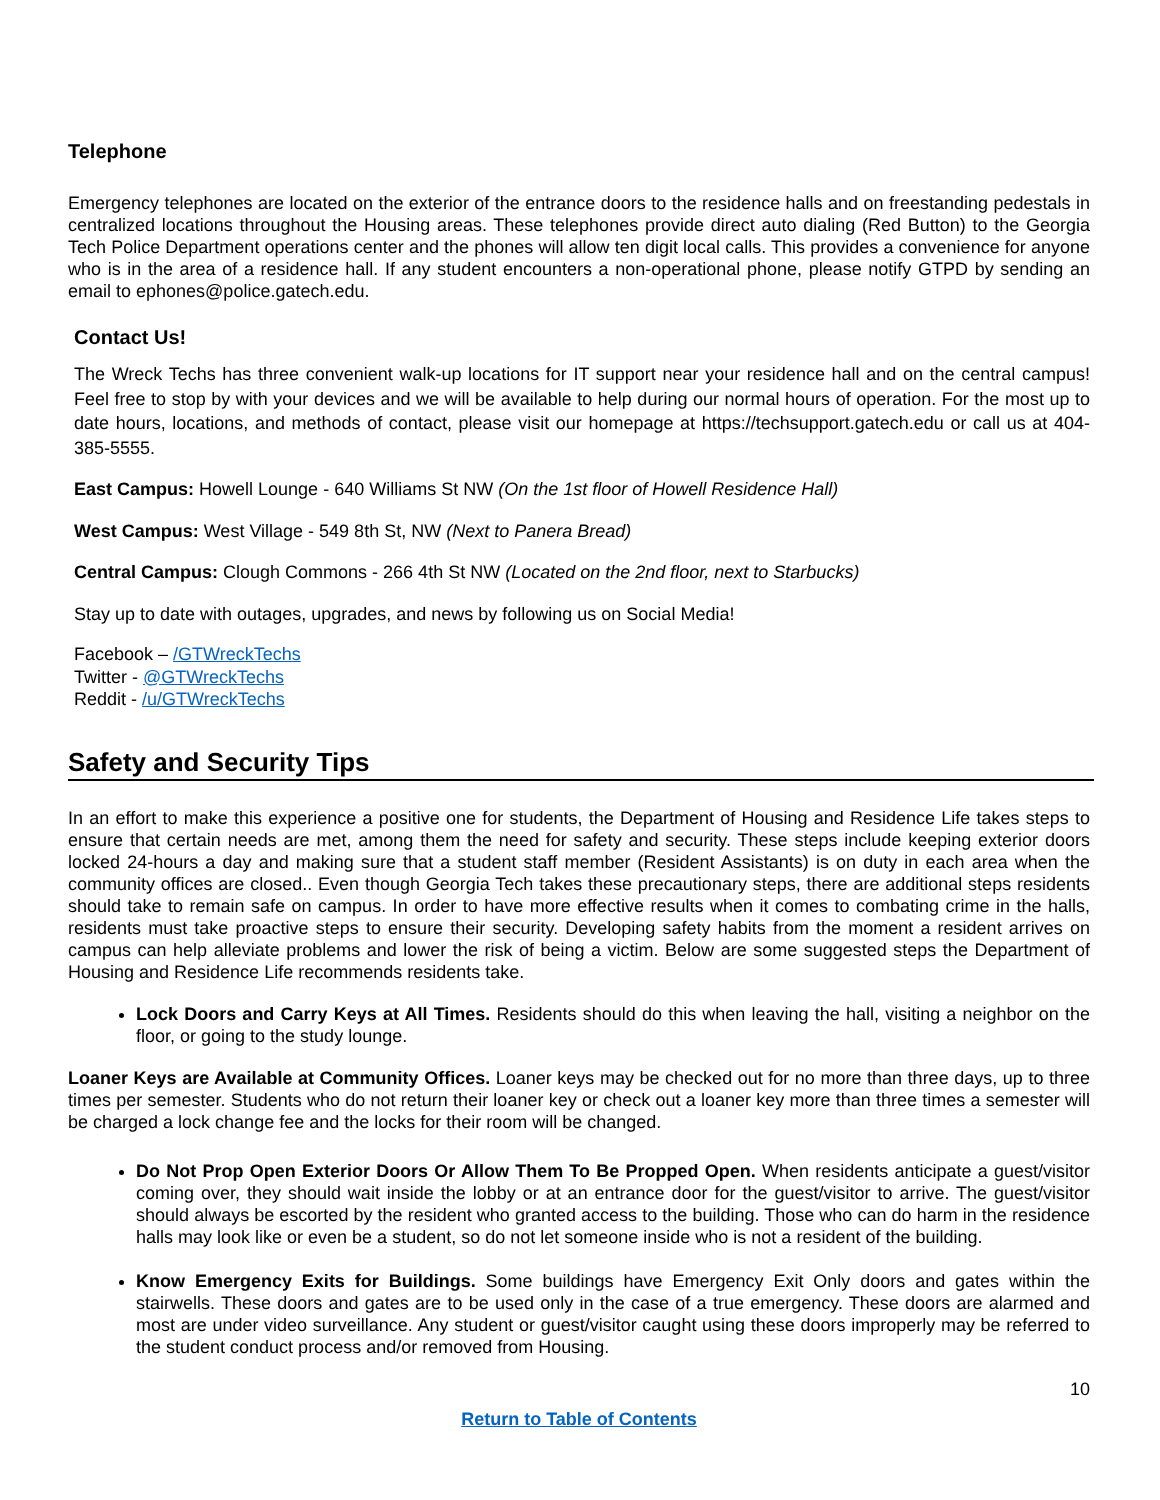Telephone
Emergency telephones are located on the exterior of the entrance doors to the residence halls and on freestanding pedestals in centralized locations throughout the Housing areas. These telephones provide direct auto dialing (Red Button) to the Georgia Tech Police Department operations center and the phones will allow ten digit local calls. This provides a convenience for anyone who is in the area of a residence hall. If any student encounters a non-operational phone, please notify GTPD by sending an email to ephones@police.gatech.edu.
Contact Us!
The Wreck Techs has three convenient walk-up locations for IT support near your residence hall and on the central campus! Feel free to stop by with your devices and we will be available to help during our normal hours of operation. For the most up to date hours, locations, and methods of contact, please visit our homepage at https://techsupport.gatech.edu or call us at 404-385-5555.
East Campus: Howell Lounge - 640 Williams St NW (On the 1st floor of Howell Residence Hall)
West Campus: West Village - 549 8th St, NW (Next to Panera Bread)
Central Campus: Clough Commons - 266 4th St NW (Located on the 2nd floor, next to Starbucks)
Stay up to date with outages, upgrades, and news by following us on Social Media!
Facebook – /GTWreckTechs
Twitter - @GTWreckTechs
Reddit - /u/GTWreckTechs
Safety and Security Tips
In an effort to make this experience a positive one for students, the Department of Housing and Residence Life takes steps to ensure that certain needs are met, among them the need for safety and security. These steps include keeping exterior doors locked 24-hours a day and making sure that a student staff member (Resident Assistants) is on duty in each area when the community offices are closed.. Even though Georgia Tech takes these precautionary steps, there are additional steps residents should take to remain safe on campus. In order to have more effective results when it comes to combating crime in the halls, residents must take proactive steps to ensure their security. Developing safety habits from the moment a resident arrives on campus can help alleviate problems and lower the risk of being a victim. Below are some suggested steps the Department of Housing and Residence Life recommends residents take.
Lock Doors and Carry Keys at All Times. Residents should do this when leaving the hall, visiting a neighbor on the floor, or going to the study lounge.
Loaner Keys are Available at Community Offices. Loaner keys may be checked out for no more than three days, up to three times per semester. Students who do not return their loaner key or check out a loaner key more than three times a semester will be charged a lock change fee and the locks for their room will be changed.
Do Not Prop Open Exterior Doors Or Allow Them To Be Propped Open. When residents anticipate a guest/visitor coming over, they should wait inside the lobby or at an entrance door for the guest/visitor to arrive. The guest/visitor should always be escorted by the resident who granted access to the building. Those who can do harm in the residence halls may look like or even be a student, so do not let someone inside who is not a resident of the building.
Know Emergency Exits for Buildings. Some buildings have Emergency Exit Only doors and gates within the stairwells. These doors and gates are to be used only in the case of a true emergency. These doors are alarmed and most are under video surveillance. Any student or guest/visitor caught using these doors improperly may be referred to the student conduct process and/or removed from Housing.
10
Return to Table of Contents